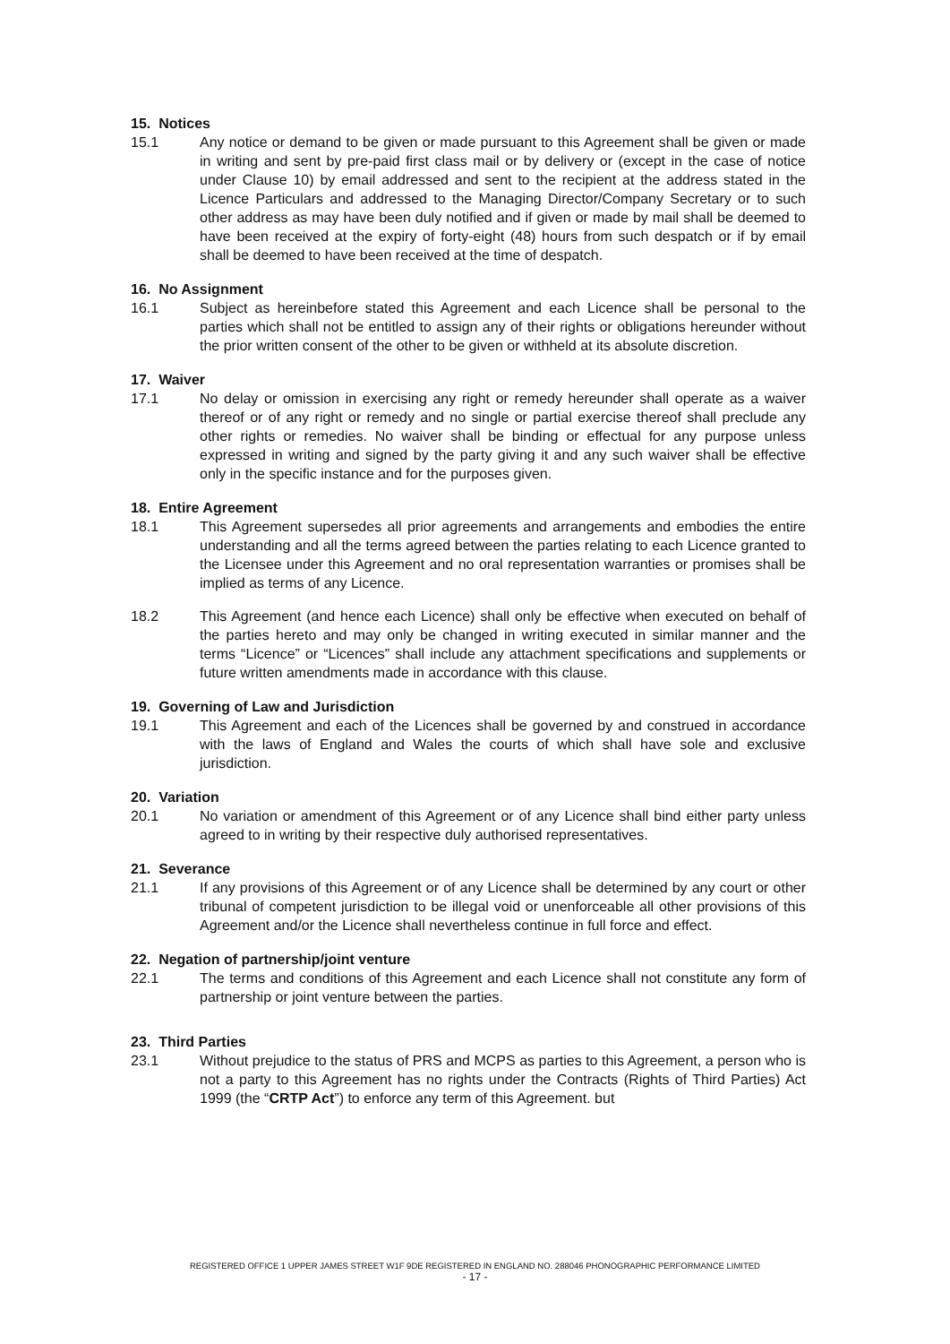15. Notices
15.1 Any notice or demand to be given or made pursuant to this Agreement shall be given or made in writing and sent by pre-paid first class mail or by delivery or (except in the case of notice under Clause 10) by email addressed and sent to the recipient at the address stated in the Licence Particulars and addressed to the Managing Director/Company Secretary or to such other address as may have been duly notified and if given or made by mail shall be deemed to have been received at the expiry of forty-eight (48) hours from such despatch or if by email shall be deemed to have been received at the time of despatch.
16. No Assignment
16.1 Subject as hereinbefore stated this Agreement and each Licence shall be personal to the parties which shall not be entitled to assign any of their rights or obligations hereunder without the prior written consent of the other to be given or withheld at its absolute discretion.
17. Waiver
17.1 No delay or omission in exercising any right or remedy hereunder shall operate as a waiver thereof or of any right or remedy and no single or partial exercise thereof shall preclude any other rights or remedies. No waiver shall be binding or effectual for any purpose unless expressed in writing and signed by the party giving it and any such waiver shall be effective only in the specific instance and for the purposes given.
18. Entire Agreement
18.1 This Agreement supersedes all prior agreements and arrangements and embodies the entire understanding and all the terms agreed between the parties relating to each Licence granted to the Licensee under this Agreement and no oral representation warranties or promises shall be implied as terms of any Licence.
18.2 This Agreement (and hence each Licence) shall only be effective when executed on behalf of the parties hereto and may only be changed in writing executed in similar manner and the terms “Licence” or “Licences” shall include any attachment specifications and supplements or future written amendments made in accordance with this clause.
19. Governing of Law and Jurisdiction
19.1 This Agreement and each of the Licences shall be governed by and construed in accordance with the laws of England and Wales the courts of which shall have sole and exclusive jurisdiction.
20. Variation
20.1 No variation or amendment of this Agreement or of any Licence shall bind either party unless agreed to in writing by their respective duly authorised representatives.
21. Severance
21.1 If any provisions of this Agreement or of any Licence shall be determined by any court or other tribunal of competent jurisdiction to be illegal void or unenforceable all other provisions of this Agreement and/or the Licence shall nevertheless continue in full force and effect.
22. Negation of partnership/joint venture
22.1 The terms and conditions of this Agreement and each Licence shall not constitute any form of partnership or joint venture between the parties.
23. Third Parties
23.1 Without prejudice to the status of PRS and MCPS as parties to this Agreement, a person who is not a party to this Agreement has no rights under the Contracts (Rights of Third Parties) Act 1999 (the “CRTP Act”) to enforce any term of this Agreement. but
REGISTERED OFFICE 1 UPPER JAMES STREET W1F 9DE REGISTERED IN ENGLAND NO. 288046 PHONOGRAPHIC PERFORMANCE LIMITED
- 17 -